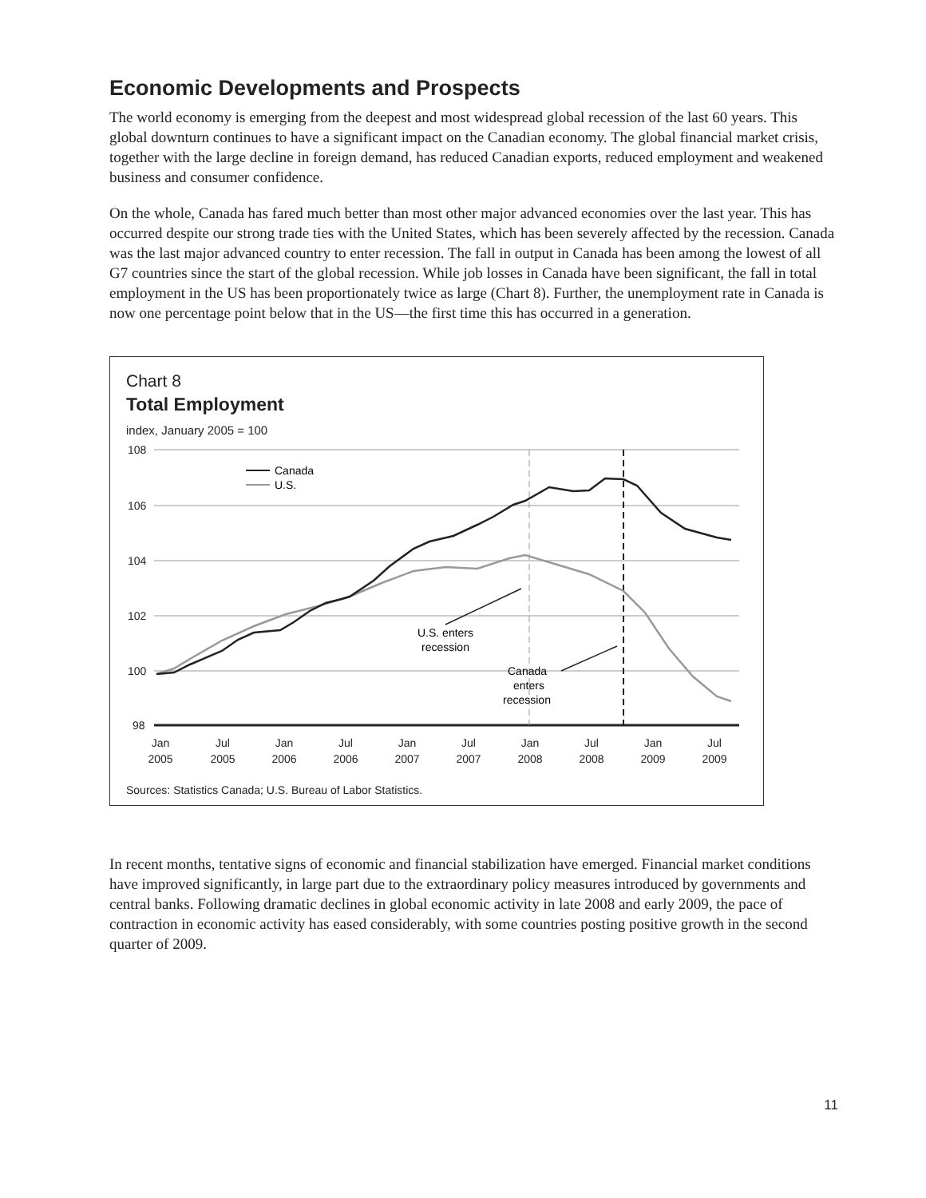Economic Developments and Prospects
The world economy is emerging from the deepest and most widespread global recession of the last 60 years. This global downturn continues to have a significant impact on the Canadian economy. The global financial market crisis, together with the large decline in foreign demand, has reduced Canadian exports, reduced employment and weakened business and consumer confidence.
On the whole, Canada has fared much better than most other major advanced economies over the last year. This has occurred despite our strong trade ties with the United States, which has been severely affected by the recession. Canada was the last major advanced country to enter recession. The fall in output in Canada has been among the lowest of all G7 countries since the start of the global recession. While job losses in Canada have been significant, the fall in total employment in the US has been proportionately twice as large (Chart 8). Further, the unemployment rate in Canada is now one percentage point below that in the US—the first time this has occurred in a generation.
Chart 8
Total Employment
index, January 2005 = 100
108
106
104
102
100
98
Canada
U.S.
U.S. enters
recession
Canada
enters
recession
Jan
2005
Jul
2005
Jan
2006
Jul
2006
Jan
2007
Jul
2007
Jan
2008
Jul
2008
Jan
2009
Jul
2009
Sources: Statistics Canada; U.S. Bureau of Labor Statistics.
In recent months, tentative signs of economic and financial stabilization have emerged. Financial market conditions have improved significantly, in large part due to the extraordinary policy measures introduced by governments and central banks. Following dramatic declines in global economic activity in late 2008 and early 2009, the pace of contraction in economic activity has eased considerably, with some countries posting positive growth in the second quarter of 2009.
11